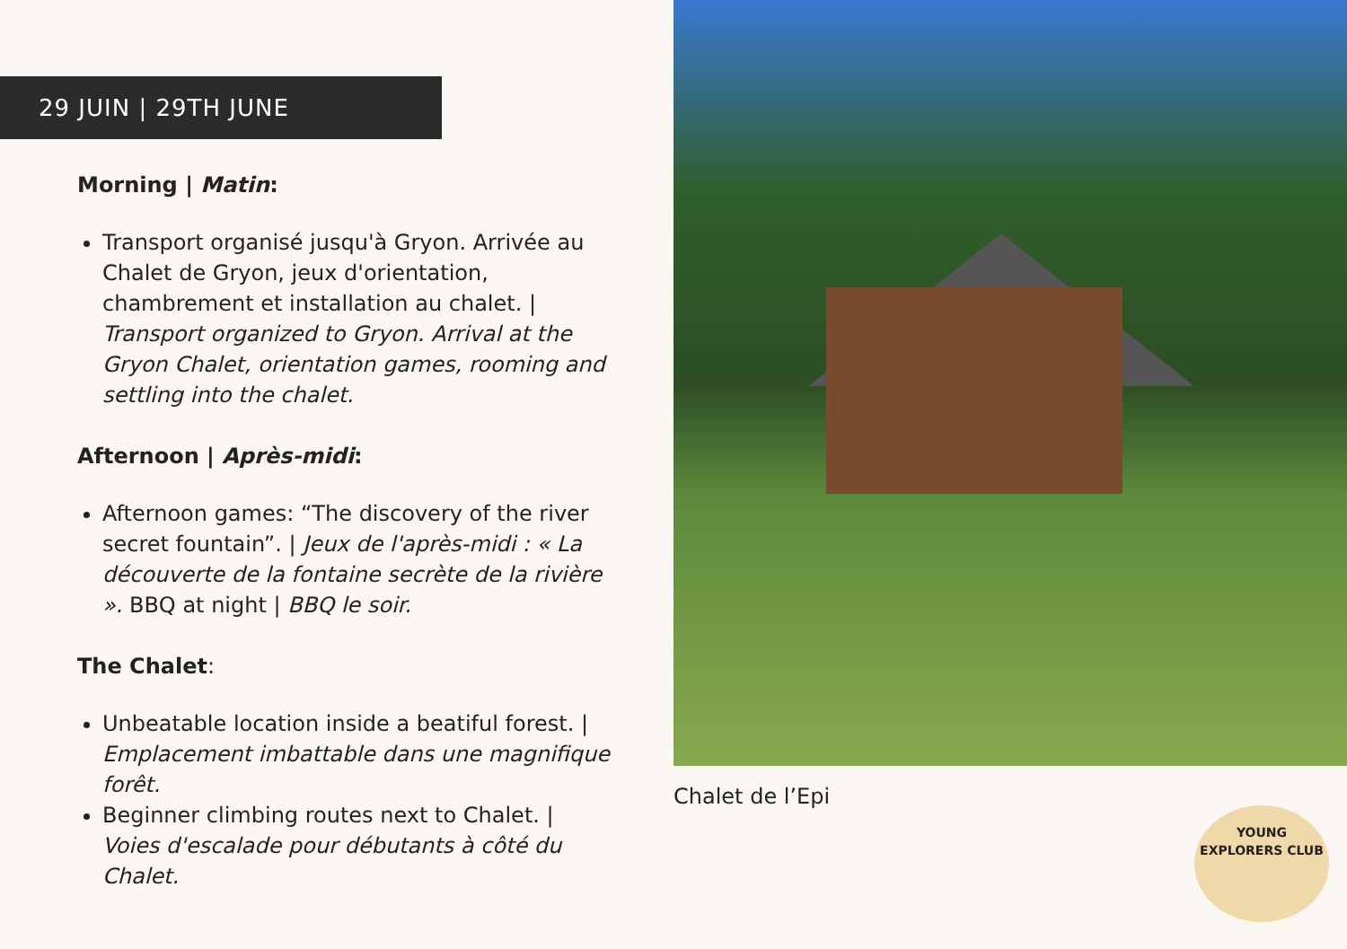29 JUIN | 29TH JUNE
Morning | Matin:
Transport organisé jusqu'à Gryon. Arrivée au Chalet de Gryon, jeux d'orientation, chambrement et installation au chalet. | Transport organized to Gryon. Arrival at the Gryon Chalet, orientation games, rooming and settling into the chalet.
Afternoon | Après-midi:
Afternoon games: “The discovery of the river secret fountain”. | Jeux de l'après-midi : « La découverte de la fontaine secrète de la rivière ». BBQ at night | BBQ le soir.
The Chalet:
Unbeatable location inside a beatiful forest. | Emplacement imbattable dans une magnifique forêt.
Beginner climbing routes next to Chalet. | Voies d'escalade pour débutants à côté du Chalet.
Chalet de l’Epi
YOUNG EXPLORERS CLUB